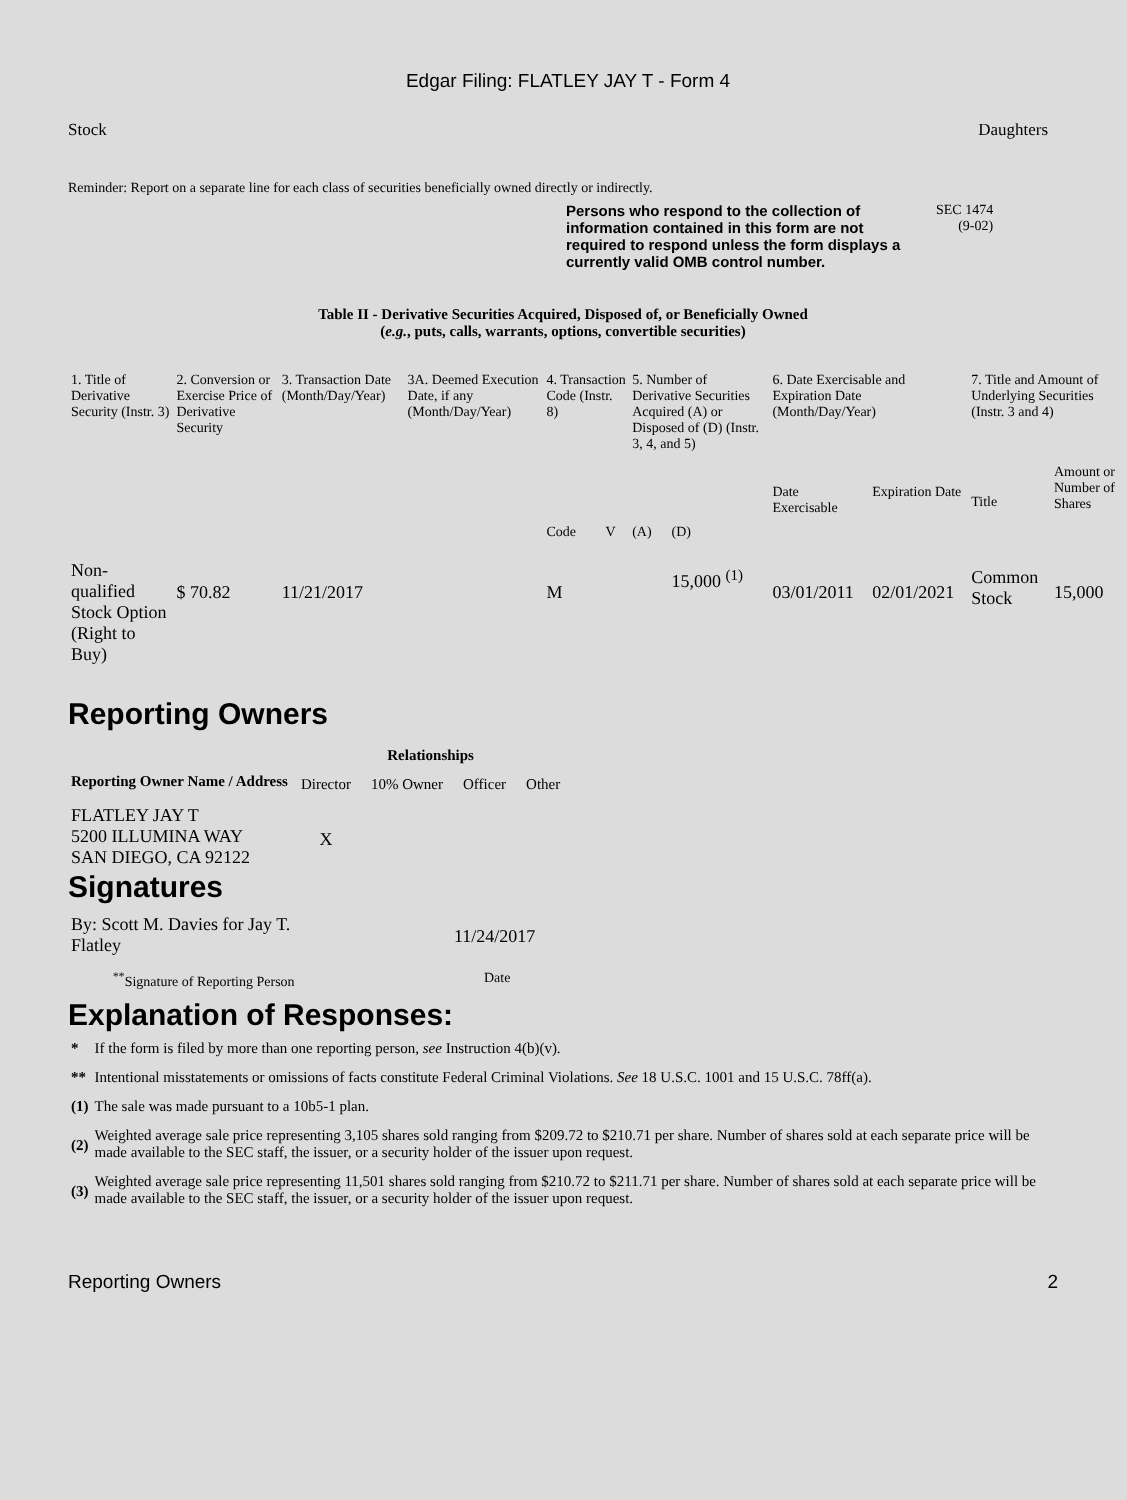Edgar Filing: FLATLEY JAY T - Form 4
Stock Daughters
Reminder: Report on a separate line for each class of securities beneficially owned directly or indirectly.
Persons who respond to the collection of information contained in this form are not required to respond unless the form displays a currently valid OMB control number.
SEC 1474
(9-02)
Table II - Derivative Securities Acquired, Disposed of, or Beneficially Owned
(e.g., puts, calls, warrants, options, convertible securities)
| 1. Title of Derivative Security (Instr. 3) | 2. Conversion or Exercise Price of Derivative Security | 3. Transaction Date (Month/Day/Year) | 3A. Deemed Execution Date, if any (Month/Day/Year) | 4. Transaction Code (Instr. 8) | | 5. Number of Derivative Securities Acquired (A) or Disposed of (D) (Instr. 3, 4, and 5) | | 6. Date Exercisable and Expiration Date (Month/Day/Year) | | 7. Title and Amount of Underlying Securities (Instr. 3 and 4) | |
| | | | | Code | V | (A) | (D) | Date Exercisable | Expiration Date | Title | Amount or Number of Shares |
| Non-qualified Stock Option (Right to Buy) | $ 70.82 | 11/21/2017 | | M | | | 15,000 <sup>(1)</sup> | 03/01/2011 | 02/01/2021 | Common Stock | 15,000 |
Reporting Owners
| Reporting Owner Name / Address | Relationships | | | |
| --- | --- | --- | --- | --- |
| | Director | 10% Owner | Officer | Other |
| FLATLEY JAY T 5200 ILLUMINA WAY SAN DIEGO, CA 92122 | X | | | |
Signatures
| By: Scott M. Davies for Jay T. Flatley | 11/24/2017 |
| <sup>**</sup> Signature of Reporting Person | Date |
Explanation of Responses:
| * | If the form is filed by more than one reporting person, see Instruction 4(b)(v). |
| ** | Intentional misstatements or omissions of facts constitute Federal Criminal Violations. See 18 U.S.C. 1001 and 15 U.S.C. 78ff(a). |
| (1) | The sale was made pursuant to a 10b5-1 plan. |
| (2) | Weighted average sale price representing 3,105 shares sold ranging from $209.72 to $210.71 per share. Number of shares sold at each separate price will be made available to the SEC staff, the issuer, or a security holder of the issuer upon request. |
| (3) | Weighted average sale price representing 11,501 shares sold ranging from $210.72 to $211.71 per share. Number of shares sold at each separate price will be made available to the SEC staff, the issuer, or a security holder of the issuer upon request. |
Reporting Owners 2